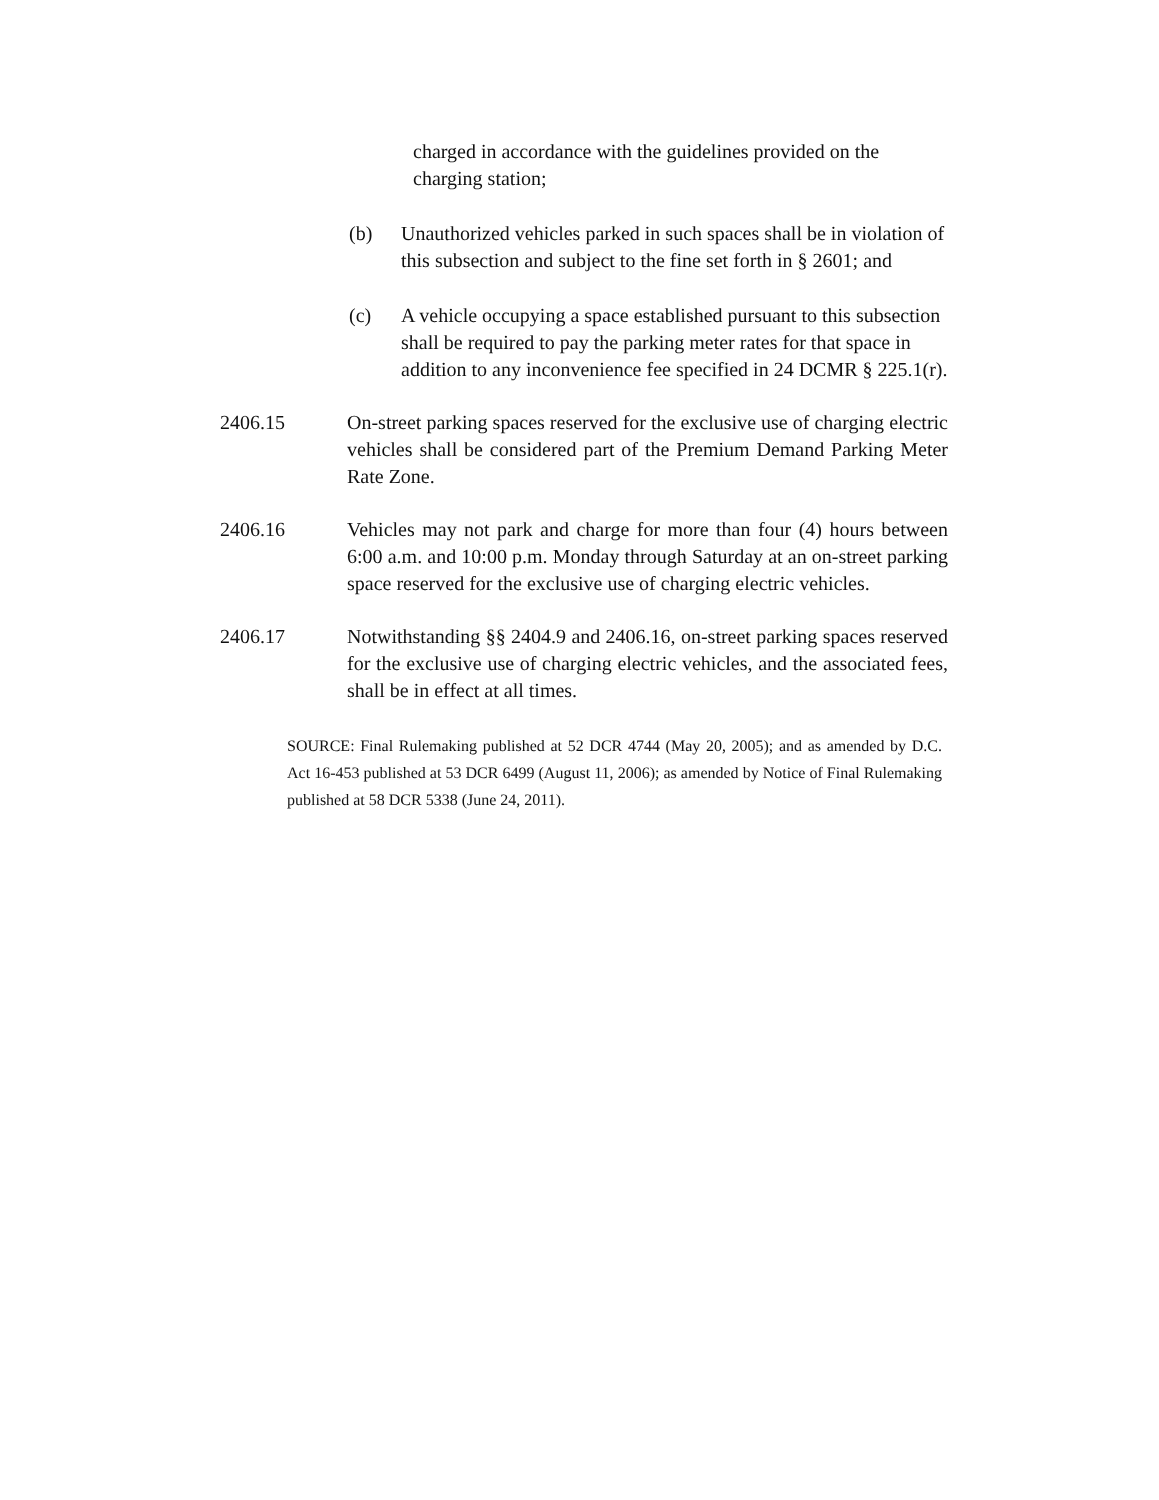charged in accordance with the guidelines provided on the charging station;
(b) Unauthorized vehicles parked in such spaces shall be in violation of this subsection and subject to the fine set forth in § 2601; and
(c) A vehicle occupying a space established pursuant to this subsection shall be required to pay the parking meter rates for that space in addition to any inconvenience fee specified in 24 DCMR § 225.1(r).
2406.15 On-street parking spaces reserved for the exclusive use of charging electric vehicles shall be considered part of the Premium Demand Parking Meter Rate Zone.
2406.16 Vehicles may not park and charge for more than four (4) hours between 6:00 a.m. and 10:00 p.m. Monday through Saturday at an on-street parking space reserved for the exclusive use of charging electric vehicles.
2406.17 Notwithstanding §§ 2404.9 and 2406.16, on-street parking spaces reserved for the exclusive use of charging electric vehicles, and the associated fees, shall be in effect at all times.
SOURCE: Final Rulemaking published at 52 DCR 4744 (May 20, 2005); and as amended by D.C. Act 16-453 published at 53 DCR 6499 (August 11, 2006); as amended by Notice of Final Rulemaking published at 58 DCR 5338 (June 24, 2011).